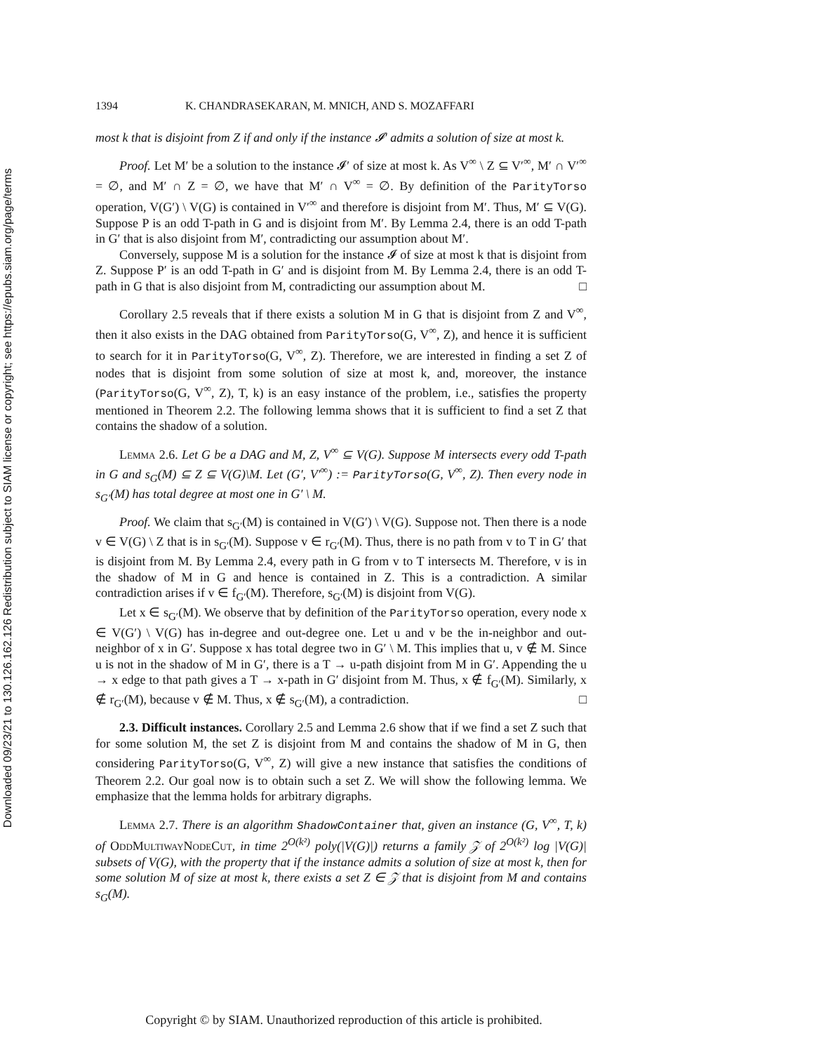Downloaded 09/23/21 to 130.126.162.126 Redistribution subject to SIAM license or copyright; see https://epubs.siam.org/page/terms
1394 K. CHANDRASEKARAN, M. MNICH, AND S. MOZAFFARI
most k that is disjoint from Z if and only if the instance 𝓘′ admits a solution of size at most k.
Proof. Let M′ be a solution to the instance 𝓘′ of size at most k. As V<sup>∞</sup> \ Z ⊆ V′<sup>∞</sup>, M′ ∩ V′<sup>∞</sup> = ∅, and M′ ∩ Z = ∅, we have that M′ ∩ V<sup>∞</sup> = ∅. By definition of the ParityTorso operation, V(G′) \ V(G) is contained in V′<sup>∞</sup> and therefore is disjoint from M′. Thus, M′ ⊆ V(G). Suppose P is an odd T-path in G and is disjoint from M′. By Lemma 2.4, there is an odd T-path in G′ that is also disjoint from M′, contradicting our assumption about M′.
Conversely, suppose M is a solution for the instance 𝓘 of size at most k that is disjoint from Z. Suppose P′ is an odd T-path in G′ and is disjoint from M. By Lemma 2.4, there is an odd T-path in G that is also disjoint from M, contradicting our assumption about M. □
Corollary 2.5 reveals that if there exists a solution M in G that is disjoint from Z and V<sup>∞</sup>, then it also exists in the DAG obtained from ParityTorso(G, V<sup>∞</sup>, Z), and hence it is sufficient to search for it in ParityTorso(G, V<sup>∞</sup>, Z). Therefore, we are interested in finding a set Z of nodes that is disjoint from some solution of size at most k, and, moreover, the instance (ParityTorso(G, V<sup>∞</sup>, Z), T, k) is an easy instance of the problem, i.e., satisfies the property mentioned in Theorem 2.2. The following lemma shows that it is sufficient to find a set Z that contains the shadow of a solution.
Lemma 2.6. Let G be a DAG and M, Z, V<sup>∞</sup> ⊆ V(G). Suppose M intersects every odd T-path in G and s<sub>G</sub>(M) ⊆ Z ⊆ V(G)\M. Let (G′, V′<sup>∞</sup>) := ParityTorso(G, V<sup>∞</sup>, Z). Then every node in s<sub>G′</sub>(M) has total degree at most one in G′ \ M.
Proof. We claim that s<sub>G′</sub>(M) is contained in V(G′) \ V(G). Suppose not. Then there is a node v ∈ V(G) \ Z that is in s<sub>G′</sub>(M). Suppose v ∈ r<sub>G′</sub>(M). Thus, there is no path from v to T in G′ that is disjoint from M. By Lemma 2.4, every path in G from v to T intersects M. Therefore, v is in the shadow of M in G and hence is contained in Z. This is a contradiction. A similar contradiction arises if v ∈ f<sub>G′</sub>(M). Therefore, s<sub>G′</sub>(M) is disjoint from V(G).
Let x ∈ s<sub>G′</sub>(M). We observe that by definition of the ParityTorso operation, every node x ∈ V(G′) \ V(G) has in-degree and out-degree one. Let u and v be the in-neighbor and out-neighbor of x in G′. Suppose x has total degree two in G′ \ M. This implies that u, v ∉ M. Since u is not in the shadow of M in G′, there is a T → u-path disjoint from M in G′. Appending the u → x edge to that path gives a T → x-path in G′ disjoint from M. Thus, x ∉ f<sub>G′</sub>(M). Similarly, x ∉ r<sub>G′</sub>(M), because v ∉ M. Thus, x ∉ s<sub>G′</sub>(M), a contradiction. □
2.3. Difficult instances. Corollary 2.5 and Lemma 2.6 show that if we find a set Z such that for some solution M, the set Z is disjoint from M and contains the shadow of M in G, then considering ParityTorso(G, V<sup>∞</sup>, Z) will give a new instance that satisfies the conditions of Theorem 2.2. Our goal now is to obtain such a set Z. We will show the following lemma. We emphasize that the lemma holds for arbitrary digraphs.
Lemma 2.7. There is an algorithm ShadowContainer that, given an instance (G, V<sup>∞</sup>, T, k) of OddMultiwayNodeCut, in time 2<sup>O(k²)</sup> poly(|V(G)|) returns a family 𝒵 of 2<sup>O(k²)</sup> log |V(G)| subsets of V(G), with the property that if the instance admits a solution of size at most k, then for some solution M of size at most k, there exists a set Z ∈ 𝒵 that is disjoint from M and contains s<sub>G</sub>(M).
Copyright © by SIAM. Unauthorized reproduction of this article is prohibited.